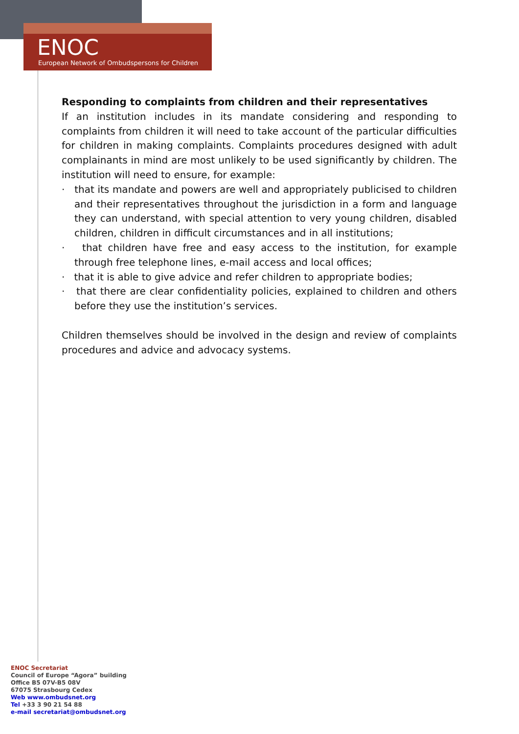ENOC
European Network of Ombudspersons for Children
Responding to complaints from children and their representatives
If an institution includes in its mandate considering and responding to complaints from children it will need to take account of the particular difficulties for children in making complaints. Complaints procedures designed with adult complainants in mind are most unlikely to be used significantly by children. The institution will need to ensure, for example:
· that its mandate and powers are well and appropriately publicised to children and their representatives throughout the jurisdiction in a form and language they can understand, with special attention to very young children, disabled children, children in difficult circumstances and in all institutions;
· that children have free and easy access to the institution, for example through free telephone lines, e-mail access and local offices;
· that it is able to give advice and refer children to appropriate bodies;
· that there are clear confidentiality policies, explained to children and others before they use the institution’s services.
Children themselves should be involved in the design and review of complaints procedures and advice and advocacy systems.
ENOC Secretariat
Council of Europe “Agora” building
Office B5 07V-B5 08V
67075 Strasbourg Cedex
Web www.ombudsnet.org
Tel +33 3 90 21 54 88
e-mail secretariat@ombudsnet.org